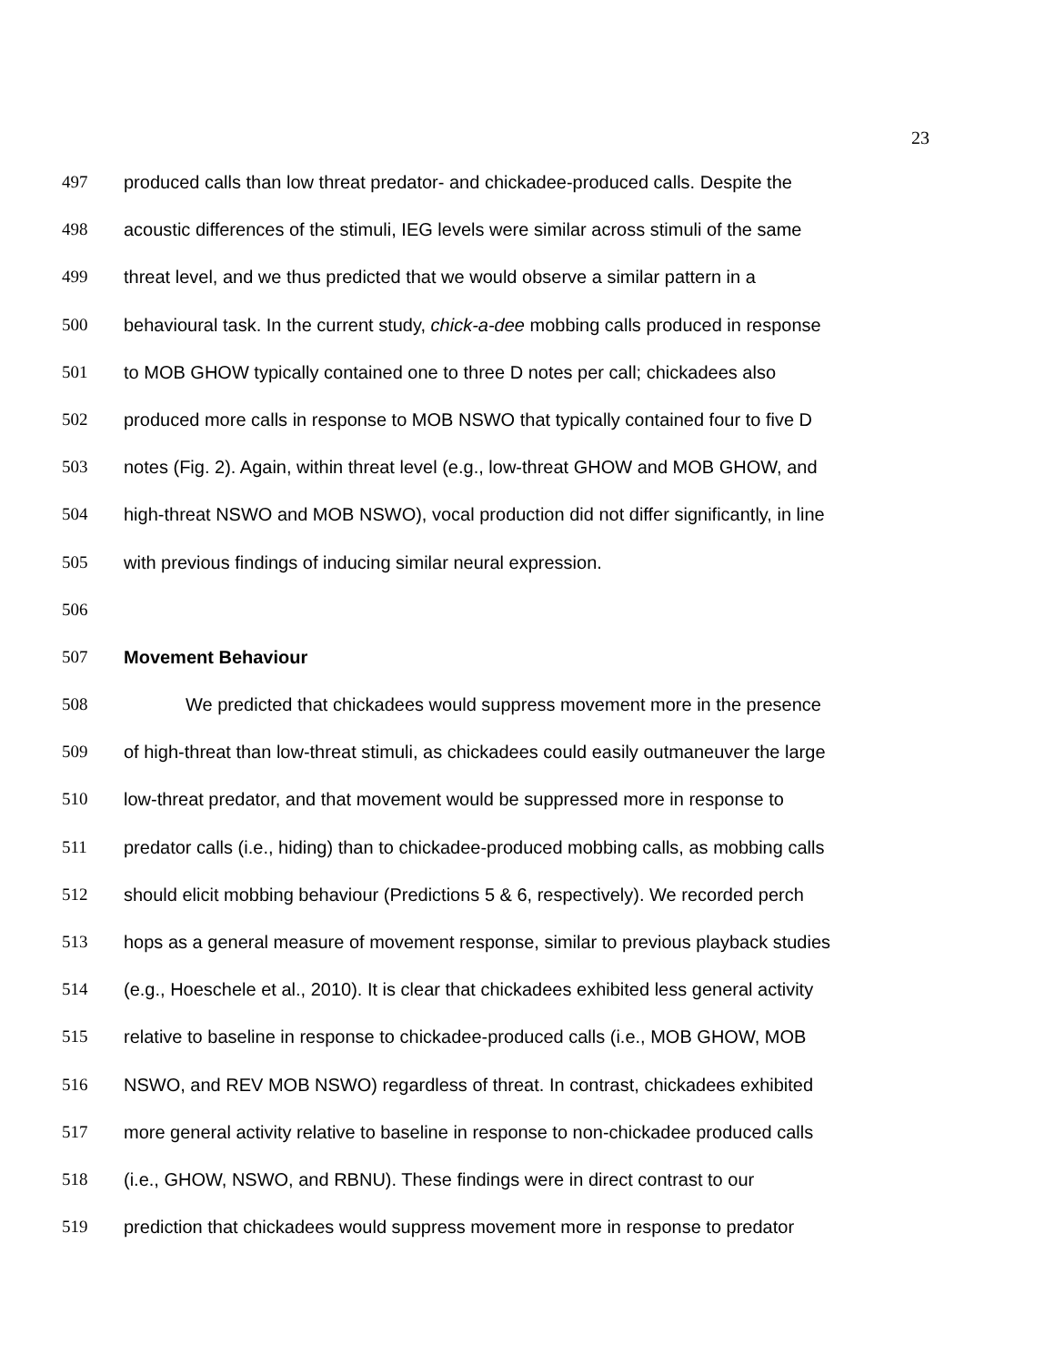23
497 produced calls than low threat predator- and chickadee-produced calls. Despite the
498 acoustic differences of the stimuli, IEG levels were similar across stimuli of the same
499 threat level, and we thus predicted that we would observe a similar pattern in a
500 behavioural task. In the current study, chick-a-dee mobbing calls produced in response
501 to MOB GHOW typically contained one to three D notes per call; chickadees also
502 produced more calls in response to MOB NSWO that typically contained four to five D
503 notes (Fig. 2). Again, within threat level (e.g., low-threat GHOW and MOB GHOW, and
504 high-threat NSWO and MOB NSWO), vocal production did not differ significantly, in line
505 with previous findings of inducing similar neural expression.
506
507 Movement Behaviour
508 We predicted that chickadees would suppress movement more in the presence
509 of high-threat than low-threat stimuli, as chickadees could easily outmaneuver the large
510 low-threat predator, and that movement would be suppressed more in response to
511 predator calls (i.e., hiding) than to chickadee-produced mobbing calls, as mobbing calls
512 should elicit mobbing behaviour (Predictions 5 & 6, respectively). We recorded perch
513 hops as a general measure of movement response, similar to previous playback studies
514 (e.g., Hoeschele et al., 2010). It is clear that chickadees exhibited less general activity
515 relative to baseline in response to chickadee-produced calls (i.e., MOB GHOW, MOB
516 NSWO, and REV MOB NSWO) regardless of threat. In contrast, chickadees exhibited
517 more general activity relative to baseline in response to non-chickadee produced calls
518 (i.e., GHOW, NSWO, and RBNU). These findings were in direct contrast to our
519 prediction that chickadees would suppress movement more in response to predator